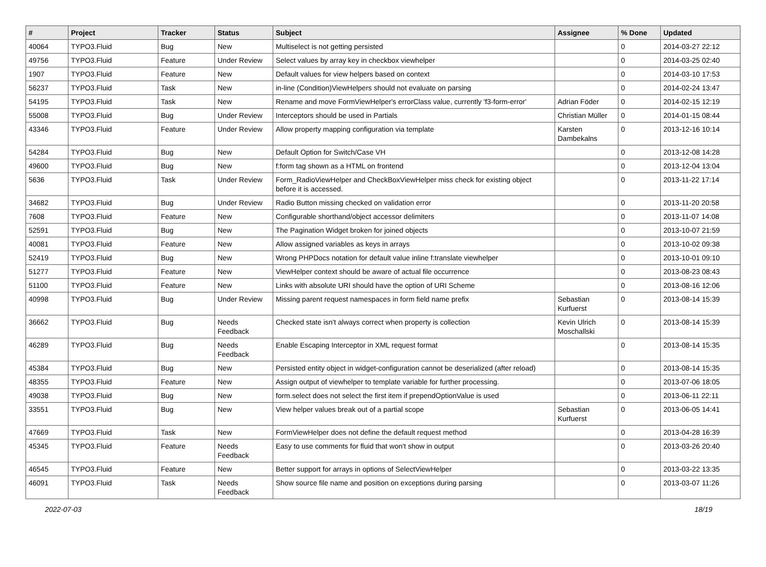| # | Project | Tracker | Status | Subject | Assignee | % Done | Updated |
| --- | --- | --- | --- | --- | --- | --- | --- |
| 40064 | TYPO3.Fluid | Bug | New | Multiselect is not getting persisted | | 0 | 2014-03-27 22:12 |
| 49756 | TYPO3.Fluid | Feature | Under Review | Select values by array key in checkbox viewhelper | | 0 | 2014-03-25 02:40 |
| 1907 | TYPO3.Fluid | Feature | New | Default values for view helpers based on context | | 0 | 2014-03-10 17:53 |
| 56237 | TYPO3.Fluid | Task | New | in-line (Condition)ViewHelpers should not evaluate on parsing | | 0 | 2014-02-24 13:47 |
| 54195 | TYPO3.Fluid | Task | New | Rename and move FormViewHelper's errorClass value, currently 'f3-form-error' | Adrian Föder | 0 | 2014-02-15 12:19 |
| 55008 | TYPO3.Fluid | Bug | Under Review | Interceptors should be used in Partials | Christian Müller | 0 | 2014-01-15 08:44 |
| 43346 | TYPO3.Fluid | Feature | Under Review | Allow property mapping configuration via template | Karsten Dambekalns | 0 | 2013-12-16 10:14 |
| 54284 | TYPO3.Fluid | Bug | New | Default Option for Switch/Case VH | | 0 | 2013-12-08 14:28 |
| 49600 | TYPO3.Fluid | Bug | New | f:form tag shown as a HTML on frontend | | 0 | 2013-12-04 13:04 |
| 5636 | TYPO3.Fluid | Task | Under Review | Form_RadioViewHelper and CheckBoxViewHelper miss check for existing object before it is accessed. | | 0 | 2013-11-22 17:14 |
| 34682 | TYPO3.Fluid | Bug | Under Review | Radio Button missing checked on validation error | | 0 | 2013-11-20 20:58 |
| 7608 | TYPO3.Fluid | Feature | New | Configurable shorthand/object accessor delimiters | | 0 | 2013-11-07 14:08 |
| 52591 | TYPO3.Fluid | Bug | New | The Pagination Widget broken for joined objects | | 0 | 2013-10-07 21:59 |
| 40081 | TYPO3.Fluid | Feature | New | Allow assigned variables as keys in arrays | | 0 | 2013-10-02 09:38 |
| 52419 | TYPO3.Fluid | Bug | New | Wrong PHPDocs notation for default value inline f:translate viewhelper | | 0 | 2013-10-01 09:10 |
| 51277 | TYPO3.Fluid | Feature | New | ViewHelper context should be aware of actual file occurrence | | 0 | 2013-08-23 08:43 |
| 51100 | TYPO3.Fluid | Feature | New | Links with absolute URI should have the option of URI Scheme | | 0 | 2013-08-16 12:06 |
| 40998 | TYPO3.Fluid | Bug | Under Review | Missing parent request namespaces in form field name prefix | Sebastian Kurfuerst | 0 | 2013-08-14 15:39 |
| 36662 | TYPO3.Fluid | Bug | Needs Feedback | Checked state isn't always correct when property is collection | Kevin Ulrich Moschallski | 0 | 2013-08-14 15:39 |
| 46289 | TYPO3.Fluid | Bug | Needs Feedback | Enable Escaping Interceptor in XML request format | | 0 | 2013-08-14 15:35 |
| 45384 | TYPO3.Fluid | Bug | New | Persisted entity object in widget-configuration cannot be deserialized (after reload) | | 0 | 2013-08-14 15:35 |
| 48355 | TYPO3.Fluid | Feature | New | Assign output of viewhelper to template variable for further processing. | | 0 | 2013-07-06 18:05 |
| 49038 | TYPO3.Fluid | Bug | New | form.select does not select the first item if prependOptionValue is used | | 0 | 2013-06-11 22:11 |
| 33551 | TYPO3.Fluid | Bug | New | View helper values break out of a partial scope | Sebastian Kurfuerst | 0 | 2013-06-05 14:41 |
| 47669 | TYPO3.Fluid | Task | New | FormViewHelper does not define the default request method | | 0 | 2013-04-28 16:39 |
| 45345 | TYPO3.Fluid | Feature | Needs Feedback | Easy to use comments for fluid that won't show in output | | 0 | 2013-03-26 20:40 |
| 46545 | TYPO3.Fluid | Feature | New | Better support for arrays in options of SelectViewHelper | | 0 | 2013-03-22 13:35 |
| 46091 | TYPO3.Fluid | Task | Needs Feedback | Show source file name and position on exceptions during parsing | | 0 | 2013-03-07 11:26 |
2022-07-03 18/19